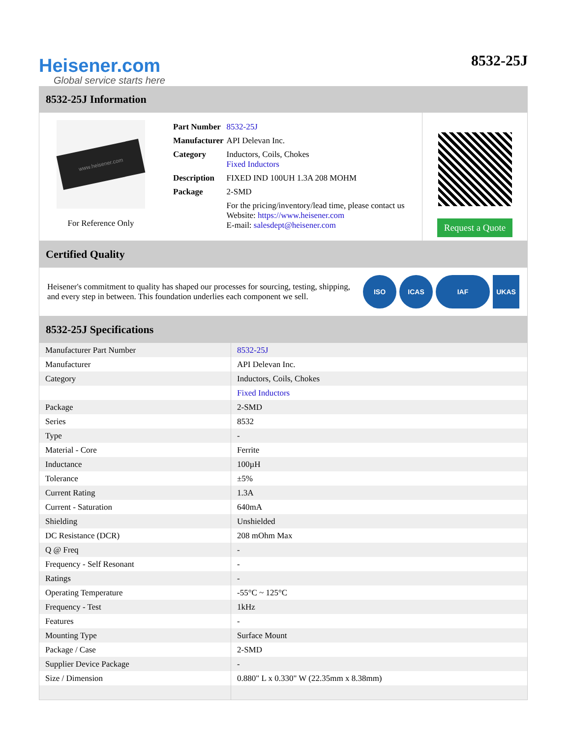Heisener.com
Global service starts here
8532-25J
8532-25J Information
www.heisener.com
For Reference Only
| Part Number | 8532-25J |
| Manufacturer | API Delevan Inc. |
| Category | Inductors, Coils, Chokes Fixed Inductors |
| Description | FIXED IND 100UH 1.3A 208 MOHM |
| Package | 2-SMD |
| | For the pricing/inventory/lead time, please contact us Website: https://www.heisener.com E-mail: salesdept@heisener.com |
Request a Quote
Certified Quality
Heisener's commitment to quality has shaped our processes for sourcing, testing, shipping, and every step in between. This foundation underlies each component we sell.
ISO ICAS IAF UKAS
8532-25J Specifications
| Manufacturer Part Number | 8532-25J |
| Manufacturer | API Delevan Inc. |
| Category | Inductors, Coils, Chokes |
| | Fixed Inductors |
| Package | 2-SMD |
| Series | 8532 |
| Type | - |
| Material - Core | Ferrite |
| Inductance | 100µH |
| Tolerance | ±5% |
| Current Rating | 1.3A |
| Current - Saturation | 640mA |
| Shielding | Unshielded |
| DC Resistance (DCR) | 208 mOhm Max |
| Q @ Freq | - |
| Frequency - Self Resonant | - |
| Ratings | - |
| Operating Temperature | -55°C ~ 125°C |
| Frequency - Test | 1kHz |
| Features | - |
| Mounting Type | Surface Mount |
| Package / Case | 2-SMD |
| Supplier Device Package | - |
| Size / Dimension | 0.880" L x 0.330" W (22.35mm x 8.38mm) |